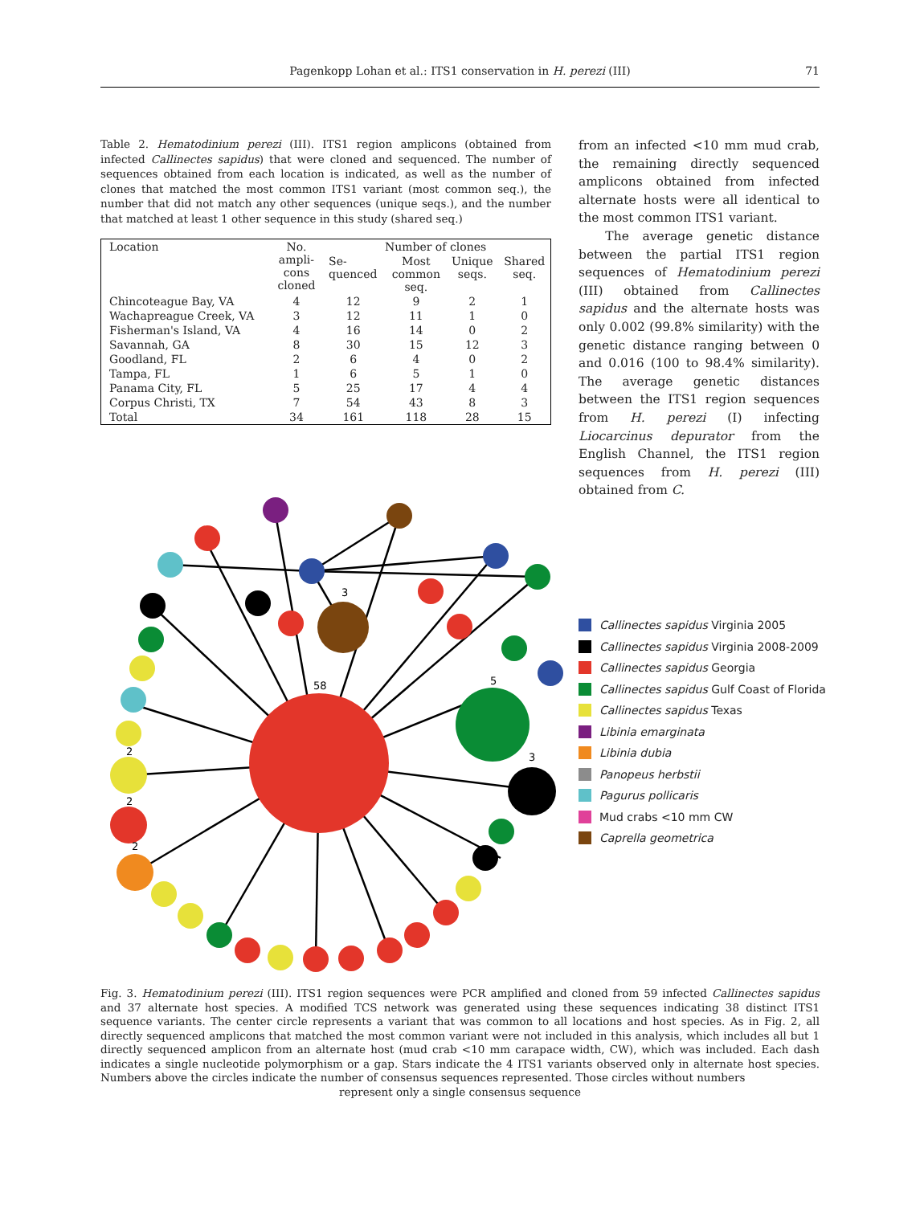Pagenkopp Lohan et al.: ITS1 conservation in H. perezi (III)
71
Table 2. Hematodinium perezi (III). ITS1 region amplicons (obtained from infected Callinectes sapidus) that were cloned and sequenced. The number of sequences obtained from each location is indicated, as well as the number of clones that matched the most common ITS1 variant (most common seq.), the number that did not match any other sequences (unique seqs.), and the number that matched at least 1 other sequence in this study (shared seq.)
| Location | No. ampli- cons cloned | Number of clones | | | |
| --- | --- | --- | --- | --- | --- |
| | | Se- quenced | Most common seq. | Unique seqs. | Shared seq. |
| Chincoteague Bay, VA | 4 | 12 | 9 | 2 | 1 |
| Wachapreague Creek, VA | 3 | 12 | 11 | 1 | 0 |
| Fisherman's Island, VA | 4 | 16 | 14 | 0 | 2 |
| Savannah, GA | 8 | 30 | 15 | 12 | 3 |
| Goodland, FL | 2 | 6 | 4 | 0 | 2 |
| Tampa, FL | 1 | 6 | 5 | 1 | 0 |
| Panama City, FL | 5 | 25 | 17 | 4 | 4 |
| Corpus Christi, TX | 7 | 54 | 43 | 8 | 3 |
| Total | 34 | 161 | 118 | 28 | 15 |
from an infected <10 mm mud crab, the remaining directly sequenced amplicons obtained from infected alternate hosts were all identical to the most common ITS1 variant.
The average genetic distance between the partial ITS1 region sequences of Hematodinium perezi (III) obtained from Callinectes sapidus and the alternate hosts was only 0.002 (99.8% similarity) with the genetic distance ranging between 0 and 0.016 (100 to 98.4% similarity). The average genetic distances between the ITS1 region sequences from H. perezi (I) infecting Liocarcinus depurator from the English Channel, the ITS1 region sequences from H. perezi (III) obtained from C.
3
58
5
3
2
2
2
Callinectes sapidus Virginia 2005
Callinectes sapidus Virginia 2008-2009
Callinectes sapidus Georgia
Callinectes sapidus Gulf Coast of Florida
Callinectes sapidus Texas
Libinia emarginata
Libinia dubia
Panopeus herbstii
Pagurus pollicaris
Mud crabs <10 mm CW
Caprella geometrica
Fig. 3. Hematodinium perezi (III). ITS1 region sequences were PCR amplified and cloned from 59 infected Callinectes sapidus and 37 alternate host species. A modified TCS network was generated using these sequences indicating 38 distinct ITS1 sequence variants. The center circle represents a variant that was common to all locations and host species. As in Fig. 2, all directly sequenced amplicons that matched the most common variant were not included in this analysis, which includes all but 1 directly sequenced amplicon from an alternate host (mud crab <10 mm carapace width, CW), which was included. Each dash indicates a single nucleotide polymorphism or a gap. Stars indicate the 4 ITS1 variants observed only in alternate host species. Numbers above the circles indicate the number of consensus sequences represented. Those circles without numbers
represent only a single consensus sequence